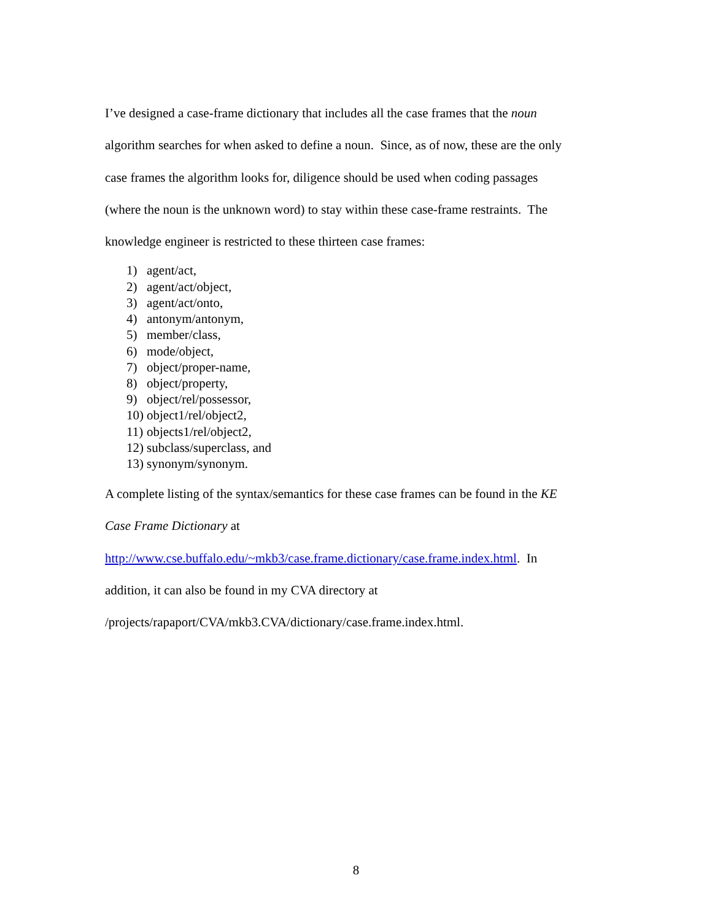I’ve designed a case-frame dictionary that includes all the case frames that the noun
algorithm searches for when asked to define a noun. Since, as of now, these are the only
case frames the algorithm looks for, diligence should be used when coding passages
(where the noun is the unknown word) to stay within these case-frame restraints. The
knowledge engineer is restricted to these thirteen case frames:
1) agent/act,
2) agent/act/object,
3) agent/act/onto,
4) antonym/antonym,
5) member/class,
6) mode/object,
7) object/proper-name,
8) object/property,
9) object/rel/possessor,
10) object1/rel/object2,
11) objects1/rel/object2,
12) subclass/superclass, and
13) synonym/synonym.
A complete listing of the syntax/semantics for these case frames can be found in the KE
Case Frame Dictionary at
http://www.cse.buffalo.edu/~mkb3/case.frame.dictionary/case.frame.index.html. In
addition, it can also be found in my CVA directory at
/projects/rapaport/CVA/mkb3.CVA/dictionary/case.frame.index.html.
8